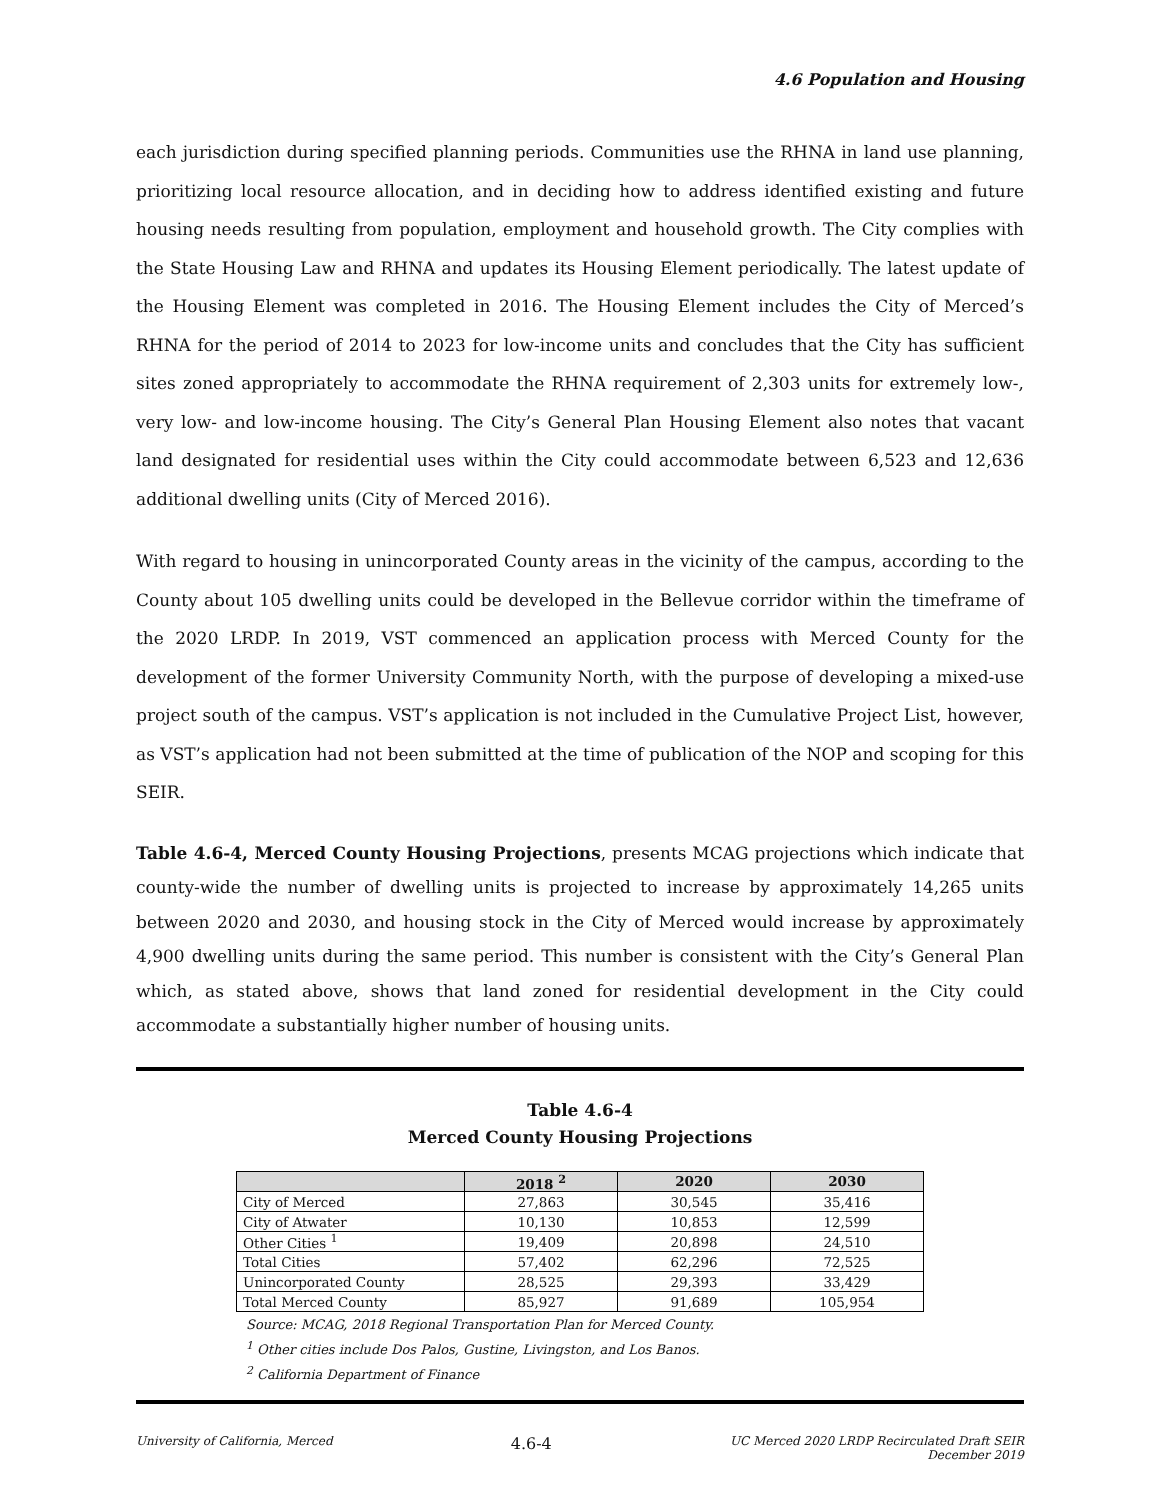4.6 Population and Housing
each jurisdiction during specified planning periods. Communities use the RHNA in land use planning, prioritizing local resource allocation, and in deciding how to address identified existing and future housing needs resulting from population, employment and household growth. The City complies with the State Housing Law and RHNA and updates its Housing Element periodically. The latest update of the Housing Element was completed in 2016. The Housing Element includes the City of Merced’s RHNA for the period of 2014 to 2023 for low-income units and concludes that the City has sufficient sites zoned appropriately to accommodate the RHNA requirement of 2,303 units for extremely low-, very low- and low-income housing. The City’s General Plan Housing Element also notes that vacant land designated for residential uses within the City could accommodate between 6,523 and 12,636 additional dwelling units (City of Merced 2016).
With regard to housing in unincorporated County areas in the vicinity of the campus, according to the County about 105 dwelling units could be developed in the Bellevue corridor within the timeframe of the 2020 LRDP. In 2019, VST commenced an application process with Merced County for the development of the former University Community North, with the purpose of developing a mixed-use project south of the campus. VST’s application is not included in the Cumulative Project List, however, as VST’s application had not been submitted at the time of publication of the NOP and scoping for this SEIR.
Table 4.6-4, Merced County Housing Projections, presents MCAG projections which indicate that county-wide the number of dwelling units is projected to increase by approximately 14,265 units between 2020 and 2030, and housing stock in the City of Merced would increase by approximately 4,900 dwelling units during the same period. This number is consistent with the City’s General Plan which, as stated above, shows that land zoned for residential development in the City could accommodate a substantially higher number of housing units.
Table 4.6-4
Merced County Housing Projections
| | 2018 <sup>2</sup> | 2020 | 2030 |
| --- | --- | --- | --- |
| City of Merced | 27,863 | 30,545 | 35,416 |
| City of Atwater | 10,130 | 10,853 | 12,599 |
| Other Cities <sup>1</sup> | 19,409 | 20,898 | 24,510 |
| Total Cities | 57,402 | 62,296 | 72,525 |
| Unincorporated County | 28,525 | 29,393 | 33,429 |
| Total Merced County | 85,927 | 91,689 | 105,954 |
Source: MCAG, 2018 Regional Transportation Plan for Merced County.
<sup>1</sup> Other cities include Dos Palos, Gustine, Livingston, and Los Banos.
<sup>2</sup> California Department of Finance
University of California, Merced 4.6-4 UC Merced 2020 LRDP Recirculated Draft SEIR
December 2019